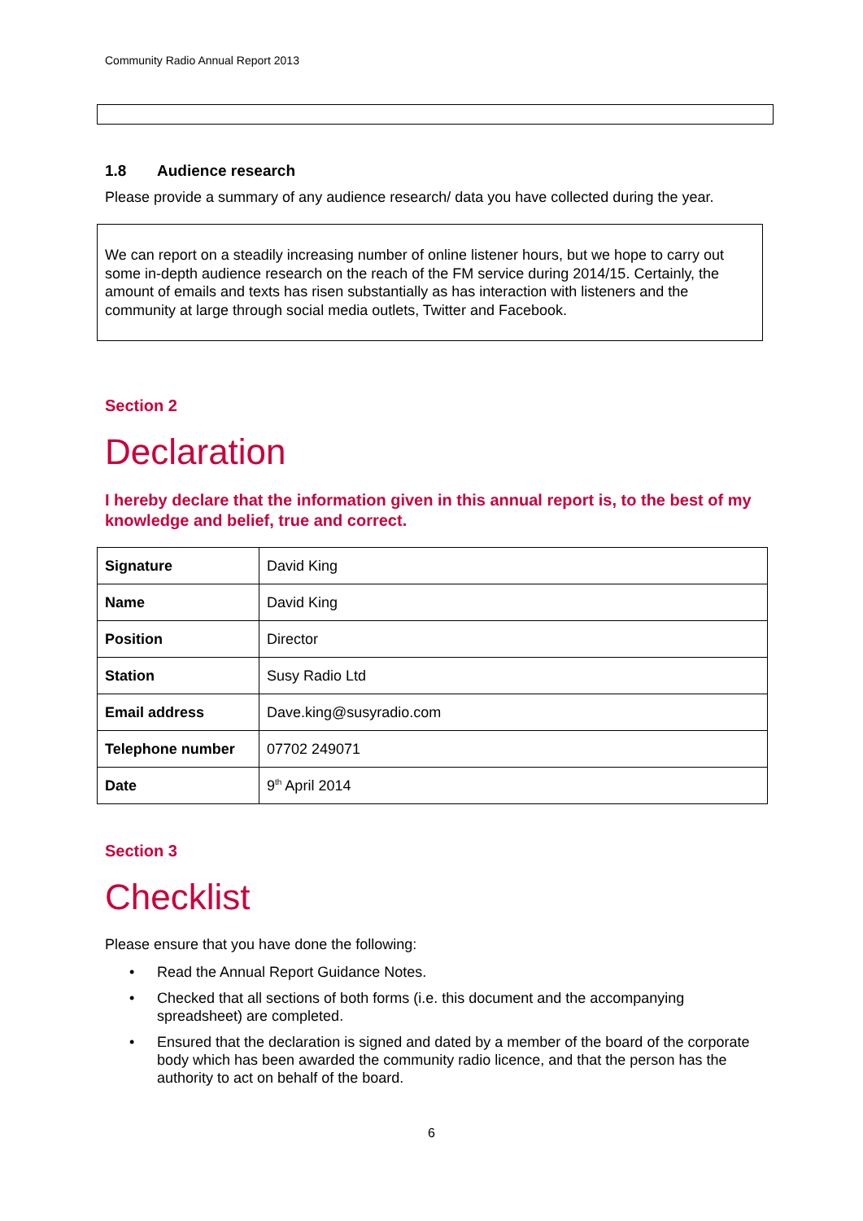Community Radio Annual Report 2013
1.8 Audience research
Please provide a summary of any audience research/ data you have collected during the year.
We can report on a steadily increasing number of online listener hours, but we hope to carry out some in-depth audience research on the reach of the FM service during 2014/15. Certainly, the amount of emails and texts has risen substantially as has interaction with listeners and the community at large through social media outlets, Twitter and Facebook.
Section 2
Declaration
I hereby declare that the information given in this annual report is, to the best of my knowledge and belief, true and correct.
| Signature | David King |
| Name | David King |
| Position | Director |
| Station | Susy Radio Ltd |
| Email address | Dave.king@susyradio.com |
| Telephone number | 07702 249071 |
| Date | 9<sup>th</sup> April 2014 |
Section 3
Checklist
Please ensure that you have done the following:
• Read the Annual Report Guidance Notes.
• Checked that all sections of both forms (i.e. this document and the accompanying spreadsheet) are completed.
• Ensured that the declaration is signed and dated by a member of the board of the corporate body which has been awarded the community radio licence, and that the person has the authority to act on behalf of the board.
6